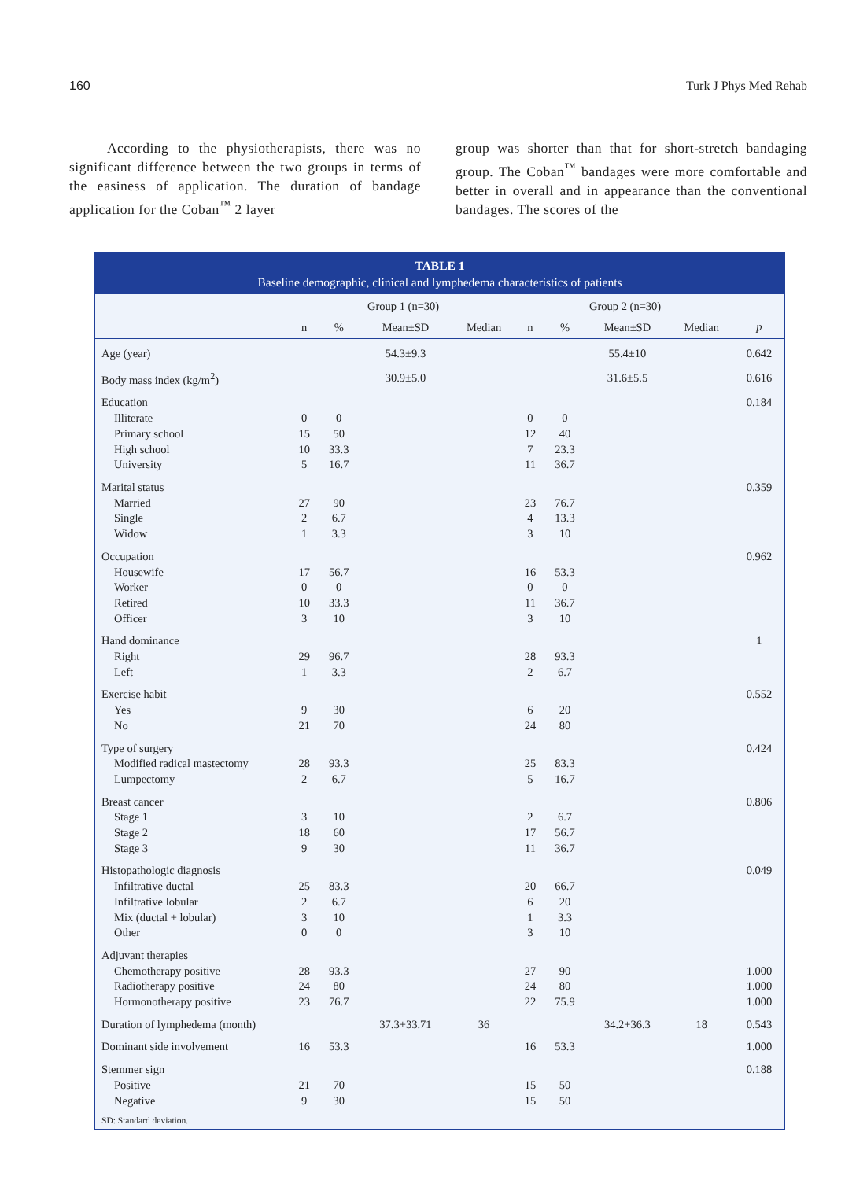160 Turk J Phys Med Rehab
According to the physiotherapists, there was no significant difference between the two groups in terms of the easiness of application. The duration of bandage application for the Coban<sup>™</sup> 2 layer
group was shorter than that for short-stretch bandaging group. The Coban<sup>™</sup> bandages were more comfortable and better in overall and in appearance than the conventional bandages. The scores of the
TABLE 1
Baseline demographic, clinical and lymphedema characteristics of patients
| | Group 1 (n=30) | | | | Group 2 (n=30) | | | | |
| --- | --- | --- | --- | --- | --- | --- | --- | --- | --- |
| | n | % | Mean±SD | Median | n | % | Mean±SD | Median | p |
| Age (year) | | | 54.3±9.3 | | | | 55.4±10 | | 0.642 |
| Body mass index (kg/m<sup>2</sup>) | | | 30.9±5.0 | | | | 31.6±5.5 | | 0.616 |
| Education | | | | | | | | | 0.184 |
| Illiterate | 0 | 0 | | | 0 | 0 | | | |
| Primary school | 15 | 50 | | | 12 | 40 | | | |
| High school | 10 | 33.3 | | | 7 | 23.3 | | | |
| University | 5 | 16.7 | | | 11 | 36.7 | | | |
| Marital status | | | | | | | | | 0.359 |
| Married | 27 | 90 | | | 23 | 76.7 | | | |
| Single | 2 | 6.7 | | | 4 | 13.3 | | | |
| Widow | 1 | 3.3 | | | 3 | 10 | | | |
| Occupation | | | | | | | | | 0.962 |
| Housewife | 17 | 56.7 | | | 16 | 53.3 | | | |
| Worker | 0 | 0 | | | 0 | 0 | | | |
| Retired | 10 | 33.3 | | | 11 | 36.7 | | | |
| Officer | 3 | 10 | | | 3 | 10 | | | |
| Hand dominance | | | | | | | | | 1 |
| Right | 29 | 96.7 | | | 28 | 93.3 | | | |
| Left | 1 | 3.3 | | | 2 | 6.7 | | | |
| Exercise habit | | | | | | | | | 0.552 |
| Yes | 9 | 30 | | | 6 | 20 | | | |
| No | 21 | 70 | | | 24 | 80 | | | |
| Type of surgery | | | | | | | | | 0.424 |
| Modified radical mastectomy | 28 | 93.3 | | | 25 | 83.3 | | | |
| Lumpectomy | 2 | 6.7 | | | 5 | 16.7 | | | |
| Breast cancer | | | | | | | | | 0.806 |
| Stage 1 | 3 | 10 | | | 2 | 6.7 | | | |
| Stage 2 | 18 | 60 | | | 17 | 56.7 | | | |
| Stage 3 | 9 | 30 | | | 11 | 36.7 | | | |
| Histopathologic diagnosis | | | | | | | | | 0.049 |
| Infiltrative ductal | 25 | 83.3 | | | 20 | 66.7 | | | |
| Infiltrative lobular | 2 | 6.7 | | | 6 | 20 | | | |
| Mix (ductal + lobular) | 3 | 10 | | | 1 | 3.3 | | | |
| Other | 0 | 0 | | | 3 | 10 | | | |
| Adjuvant therapies | | | | | | | | | |
| Chemotherapy positive | 28 | 93.3 | | | 27 | 90 | | | 1.000 |
| Radiotherapy positive | 24 | 80 | | | 24 | 80 | | | 1.000 |
| Hormonotherapy positive | 23 | 76.7 | | | 22 | 75.9 | | | 1.000 |
| Duration of lymphedema (month) | | | 37.3+33.71 | 36 | | | 34.2+36.3 | 18 | 0.543 |
| Dominant side involvement | 16 | 53.3 | | | 16 | 53.3 | | | 1.000 |
| Stemmer sign | | | | | | | | | 0.188 |
| Positive | 21 | 70 | | | 15 | 50 | | | |
| Negative | 9 | 30 | | | 15 | 50 | | | |
SD: Standard deviation.